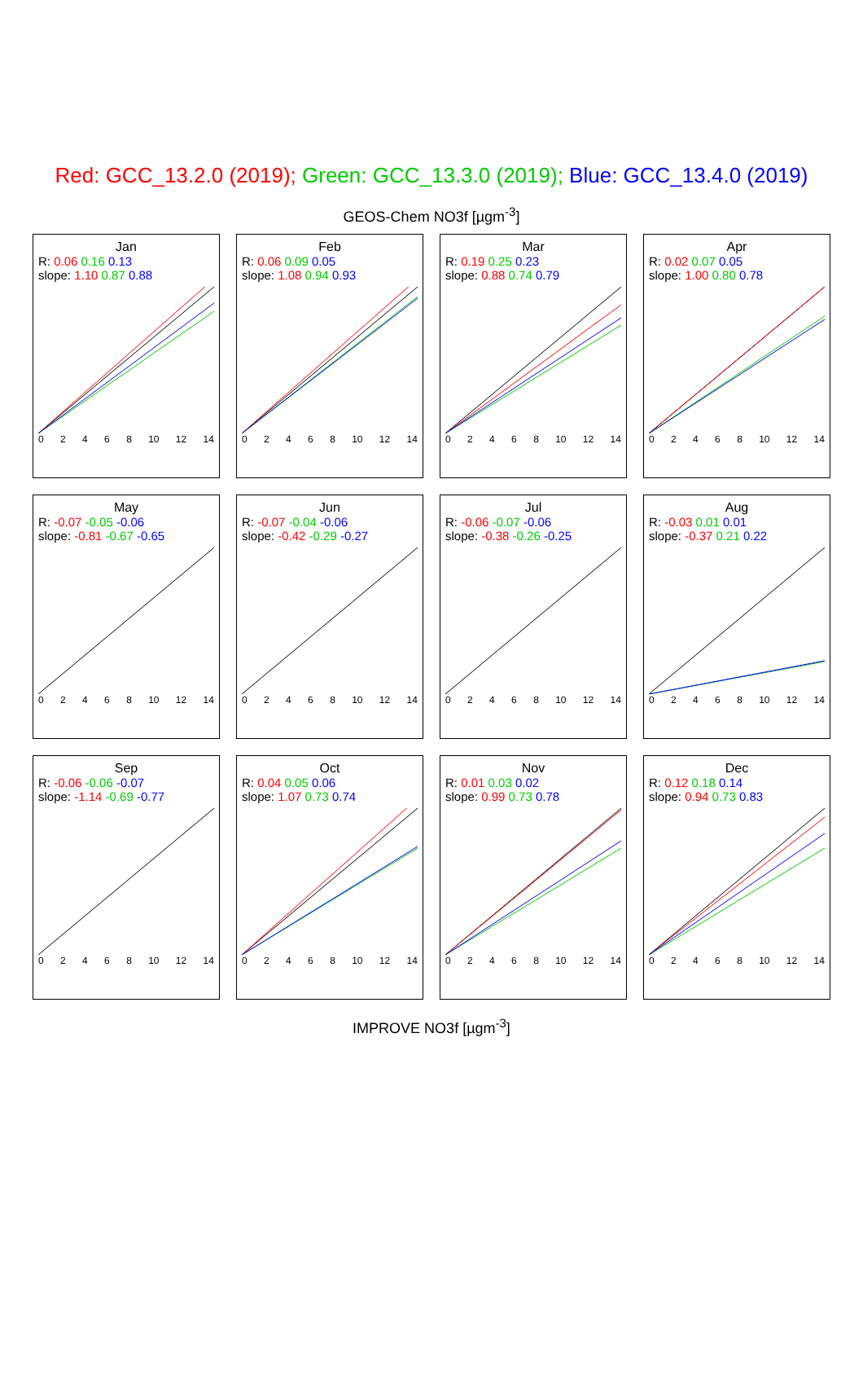Red: GCC_13.2.0 (2019); Green: GCC_13.3.0 (2019); Blue: GCC_13.4.0 (2019)
GEOS-Chem NO3f [µgm<sup>-3</sup>]
Jan
R: 0.06 0.16 0.13
slope: 1.10 0.87 0.88
02468 10 12 14
Feb
R: 0.06 0.09 0.05
slope: 1.08 0.94 0.93
02468 10 12 14
Mar
R: 0.19 0.25 0.23
slope: 0.88 0.74 0.79
02468 10 12 14
Apr
R: 0.02 0.07 0.05
slope: 1.00 0.80 0.78
02468 10 12 14
May
R: -0.07 -0.05 -0.06
slope: -0.81 -0.67 -0.65
02468 10 12 14
Jun
R: -0.07 -0.04 -0.06
slope: -0.42 -0.29 -0.27
02468 10 12 14
Jul
R: -0.06 -0.07 -0.06
slope: -0.38 -0.26 -0.25
02468 10 12 14
Aug
R: -0.03 0.01 0.01
slope: -0.37 0.21 0.22
02468 10 12 14
Sep
R: -0.06 -0.06 -0.07
slope: -1.14 -0.69 -0.77
02468 10 12 14
Oct
R: 0.04 0.05 0.06
slope: 1.07 0.73 0.74
02468 10 12 14
Nov
R: 0.01 0.03 0.02
slope: 0.99 0.73 0.78
02468 10 12 14
Dec
R: 0.12 0.18 0.14
slope: 0.94 0.73 0.83
02468 10 12 14
IMPROVE NO3f [µgm<sup>-3</sup>]